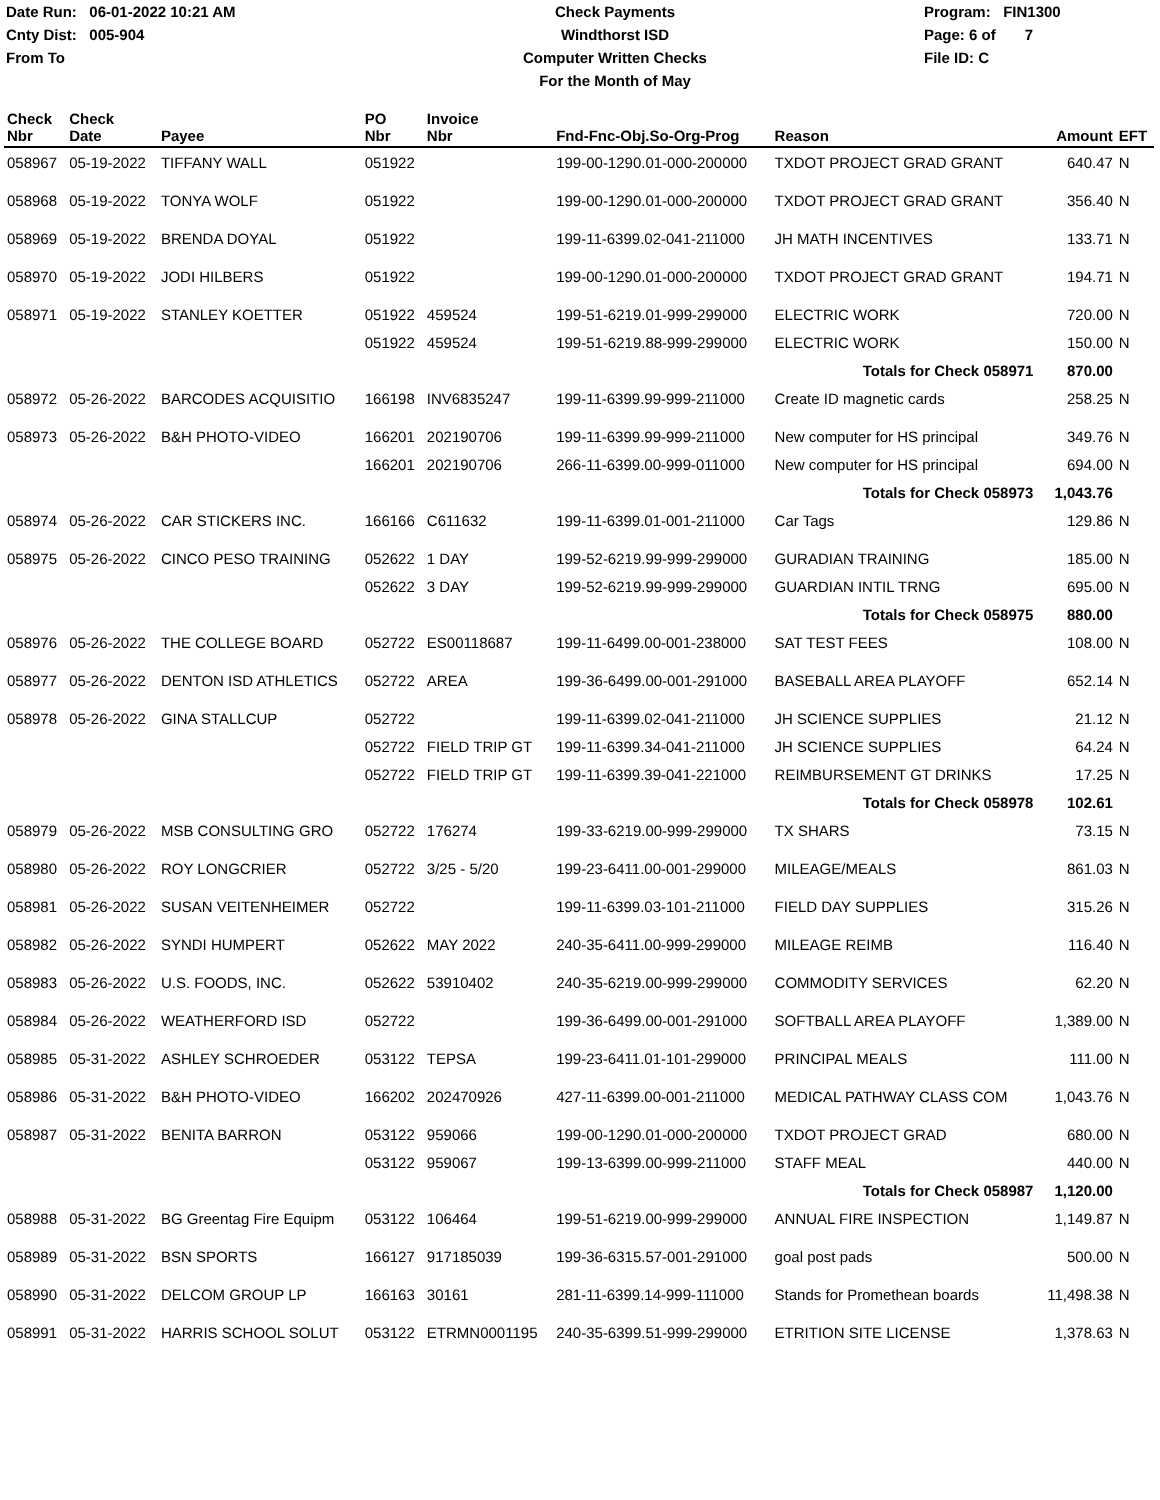Date Run: 06-01-2022 10:21 AM
Cnty Dist: 005-904
From To
Check Payments
Windthorst ISD
Computer Written Checks
For the Month of May
Program: FIN1300
Page: 6 of 7
File ID: C
| Check Nbr | Check Date | Payee | PO Nbr | Invoice Nbr | Fnd-Fnc-Obj.So-Org-Prog | Reason | Amount | EFT |
| --- | --- | --- | --- | --- | --- | --- | --- | --- |
| 058967 | 05-19-2022 | TIFFANY WALL | 051922 | | 199-00-1290.01-000-200000 | TXDOT PROJECT GRAD GRANT | 640.47 | N |
| 058968 | 05-19-2022 | TONYA WOLF | 051922 | | 199-00-1290.01-000-200000 | TXDOT PROJECT GRAD GRANT | 356.40 | N |
| 058969 | 05-19-2022 | BRENDA DOYAL | 051922 | | 199-11-6399.02-041-211000 | JH MATH INCENTIVES | 133.71 | N |
| 058970 | 05-19-2022 | JODI HILBERS | 051922 | | 199-00-1290.01-000-200000 | TXDOT PROJECT GRAD GRANT | 194.71 | N |
| 058971 | 05-19-2022 | STANLEY KOETTER | 051922 | 459524 | 199-51-6219.01-999-299000 | ELECTRIC WORK | 720.00 | N |
| | | | 051922 | 459524 | 199-51-6219.88-999-299000 | ELECTRIC WORK | 150.00 | N |
| | | | | | | Totals for Check 058971 | 870.00 | |
| 058972 | 05-26-2022 | BARCODES ACQUISITIO | 166198 | INV6835247 | 199-11-6399.99-999-211000 | Create ID magnetic cards | 258.25 | N |
| 058973 | 05-26-2022 | B&H PHOTO-VIDEO | 166201 | 202190706 | 199-11-6399.99-999-211000 | New computer for HS principal | 349.76 | N |
| | | | 166201 | 202190706 | 266-11-6399.00-999-011000 | New computer for HS principal | 694.00 | N |
| | | | | | | Totals for Check 058973 | 1,043.76 | |
| 058974 | 05-26-2022 | CAR STICKERS INC. | 166166 | C611632 | 199-11-6399.01-001-211000 | Car Tags | 129.86 | N |
| 058975 | 05-26-2022 | CINCO PESO TRAINING | 052622 | 1 DAY | 199-52-6219.99-999-299000 | GURADIAN TRAINING | 185.00 | N |
| | | | 052622 | 3 DAY | 199-52-6219.99-999-299000 | GUARDIAN INTIL TRNG | 695.00 | N |
| | | | | | | Totals for Check 058975 | 880.00 | |
| 058976 | 05-26-2022 | THE COLLEGE BOARD | 052722 | ES00118687 | 199-11-6499.00-001-238000 | SAT TEST FEES | 108.00 | N |
| 058977 | 05-26-2022 | DENTON ISD ATHLETICS | 052722 | AREA | 199-36-6499.00-001-291000 | BASEBALL AREA PLAYOFF | 652.14 | N |
| 058978 | 05-26-2022 | GINA STALLCUP | 052722 | | 199-11-6399.02-041-211000 | JH SCIENCE SUPPLIES | 21.12 | N |
| | | | 052722 | FIELD TRIP GT | 199-11-6399.34-041-211000 | JH SCIENCE SUPPLIES | 64.24 | N |
| | | | 052722 | FIELD TRIP GT | 199-11-6399.39-041-221000 | REIMBURSEMENT GT DRINKS | 17.25 | N |
| | | | | | | Totals for Check 058978 | 102.61 | |
| 058979 | 05-26-2022 | MSB CONSULTING GRO | 052722 | 176274 | 199-33-6219.00-999-299000 | TX SHARS | 73.15 | N |
| 058980 | 05-26-2022 | ROY LONGCRIER | 052722 | 3/25 - 5/20 | 199-23-6411.00-001-299000 | MILEAGE/MEALS | 861.03 | N |
| 058981 | 05-26-2022 | SUSAN VEITENHEIMER | 052722 | | 199-11-6399.03-101-211000 | FIELD DAY SUPPLIES | 315.26 | N |
| 058982 | 05-26-2022 | SYNDI HUMPERT | 052622 | MAY 2022 | 240-35-6411.00-999-299000 | MILEAGE REIMB | 116.40 | N |
| 058983 | 05-26-2022 | U.S. FOODS, INC. | 052622 | 53910402 | 240-35-6219.00-999-299000 | COMMODITY SERVICES | 62.20 | N |
| 058984 | 05-26-2022 | WEATHERFORD ISD | 052722 | | 199-36-6499.00-001-291000 | SOFTBALL AREA PLAYOFF | 1,389.00 | N |
| 058985 | 05-31-2022 | ASHLEY SCHROEDER | 053122 | TEPSA | 199-23-6411.01-101-299000 | PRINCIPAL MEALS | 111.00 | N |
| 058986 | 05-31-2022 | B&H PHOTO-VIDEO | 166202 | 202470926 | 427-11-6399.00-001-211000 | MEDICAL PATHWAY CLASS COM | 1,043.76 | N |
| 058987 | 05-31-2022 | BENITA BARRON | 053122 | 959066 | 199-00-1290.01-000-200000 | TXDOT PROJECT GRAD | 680.00 | N |
| | | | 053122 | 959067 | 199-13-6399.00-999-211000 | STAFF MEAL | 440.00 | N |
| | | | | | | Totals for Check 058987 | 1,120.00 | |
| 058988 | 05-31-2022 | BG Greentag Fire Equipm | 053122 | 106464 | 199-51-6219.00-999-299000 | ANNUAL FIRE INSPECTION | 1,149.87 | N |
| 058989 | 05-31-2022 | BSN SPORTS | 166127 | 917185039 | 199-36-6315.57-001-291000 | goal post pads | 500.00 | N |
| 058990 | 05-31-2022 | DELCOM GROUP LP | 166163 | 30161 | 281-11-6399.14-999-111000 | Stands for Promethean boards | 11,498.38 | N |
| 058991 | 05-31-2022 | HARRIS SCHOOL SOLUT | 053122 | ETRMN0001195 | 240-35-6399.51-999-299000 | ETRITION SITE LICENSE | 1,378.63 | N |